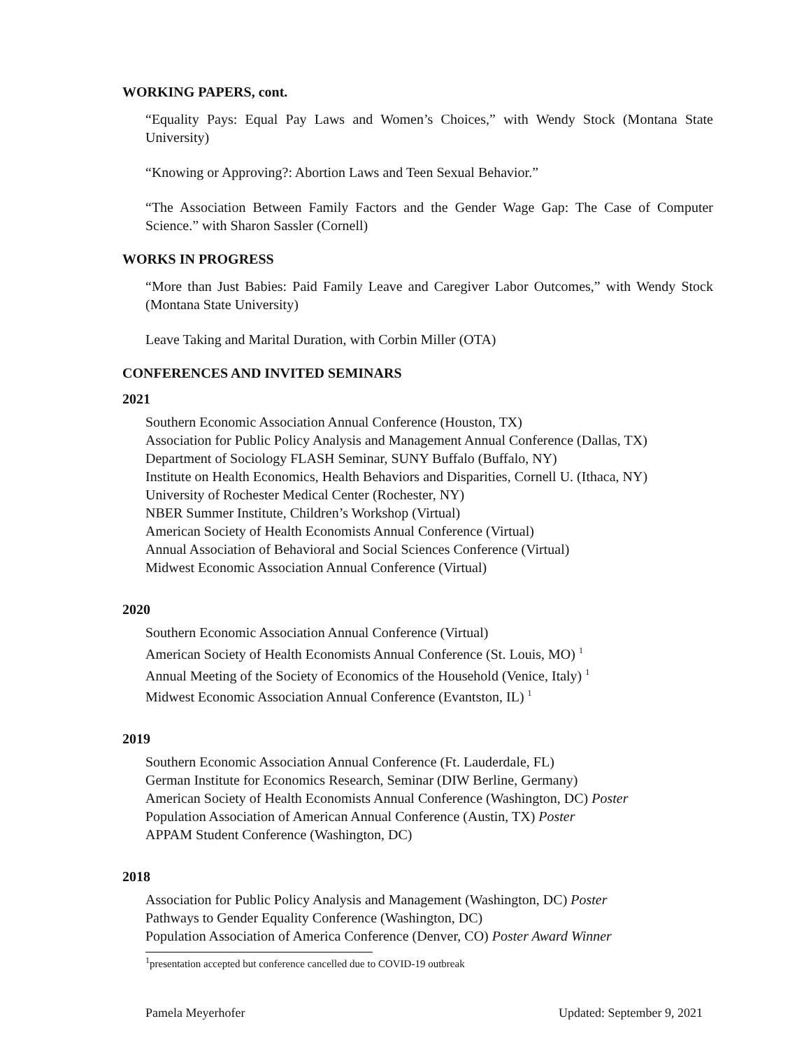WORKING PAPERS, cont.
“Equality Pays: Equal Pay Laws and Women’s Choices,” with Wendy Stock (Montana State University)
“Knowing or Approving?: Abortion Laws and Teen Sexual Behavior.”
“The Association Between Family Factors and the Gender Wage Gap: The Case of Computer Science.” with Sharon Sassler (Cornell)
WORKS IN PROGRESS
“More than Just Babies: Paid Family Leave and Caregiver Labor Outcomes,” with Wendy Stock (Montana State University)
Leave Taking and Marital Duration, with Corbin Miller (OTA)
CONFERENCES AND INVITED SEMINARS
2021
Southern Economic Association Annual Conference (Houston, TX)
Association for Public Policy Analysis and Management Annual Conference (Dallas, TX)
Department of Sociology FLASH Seminar, SUNY Buffalo (Buffalo, NY)
Institute on Health Economics, Health Behaviors and Disparities, Cornell U. (Ithaca, NY)
University of Rochester Medical Center (Rochester, NY)
NBER Summer Institute, Children’s Workshop (Virtual)
American Society of Health Economists Annual Conference (Virtual)
Annual Association of Behavioral and Social Sciences Conference (Virtual)
Midwest Economic Association Annual Conference (Virtual)
2020
Southern Economic Association Annual Conference (Virtual)
American Society of Health Economists Annual Conference (St. Louis, MO) <sup>1</sup>
Annual Meeting of the Society of Economics of the Household (Venice, Italy) <sup>1</sup>
Midwest Economic Association Annual Conference (Evantston, IL) <sup>1</sup>
2019
Southern Economic Association Annual Conference (Ft. Lauderdale, FL)
German Institute for Economics Research, Seminar (DIW Berline, Germany)
American Society of Health Economists Annual Conference (Washington, DC) Poster
Population Association of American Annual Conference (Austin, TX) Poster
APPAM Student Conference (Washington, DC)
2018
Association for Public Policy Analysis and Management (Washington, DC) Poster
Pathways to Gender Equality Conference (Washington, DC)
Population Association of America Conference (Denver, CO) Poster Award Winner
<sup>1</sup> presentation accepted but conference cancelled due to COVID-19 outbreak
Pamela Meyerhofer Updated: September 9, 2021